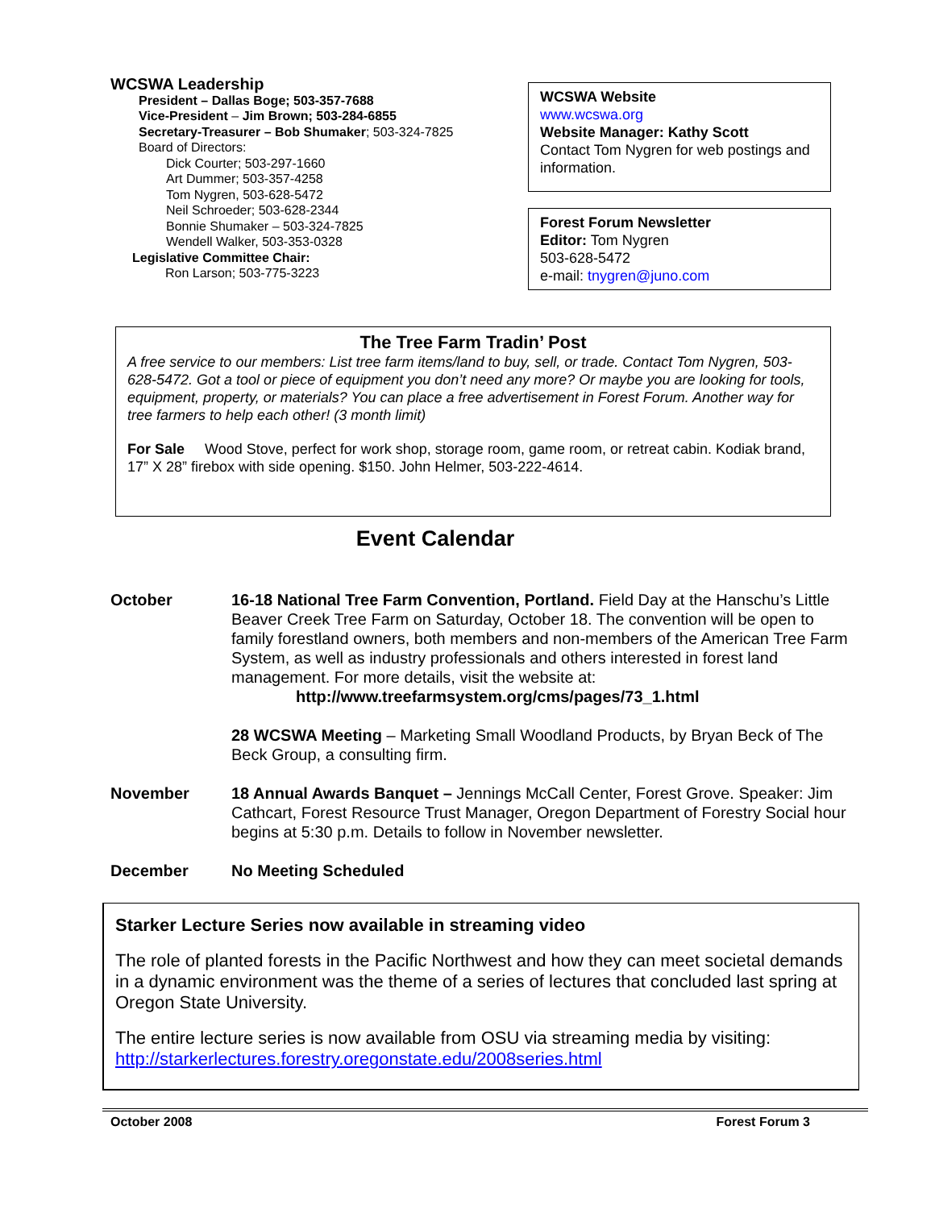WCSWA Leadership
President – Dallas Boge; 503-357-7688
Vice-President – Jim Brown; 503-284-6855
Secretary-Treasurer – Bob Shumaker; 503-324-7825
Board of Directors:
Dick Courter; 503-297-1660
Art Dummer; 503-357-4258
Tom Nygren, 503-628-5472
Neil Schroeder; 503-628-2344
Bonnie Shumaker – 503-324-7825
Wendell Walker, 503-353-0328
Legislative Committee Chair:
Ron Larson; 503-775-3223
WCSWA Website
www.wcswa.org
Website Manager: Kathy Scott
Contact Tom Nygren for web postings and information.
Forest Forum Newsletter
Editor: Tom Nygren
503-628-5472
e-mail: tnygren@juno.com
The Tree Farm Tradin’ Post
A free service to our members: List tree farm items/land to buy, sell, or trade. Contact Tom Nygren, 503-628-5472. Got a tool or piece of equipment you don’t need any more? Or maybe you are looking for tools, equipment, property, or materials? You can place a free advertisement in Forest Forum. Another way for tree farmers to help each other! (3 month limit)
For Sale Wood Stove, perfect for work shop, storage room, game room, or retreat cabin. Kodiak brand, 17” X 28” firebox with side opening. $150. John Helmer, 503-222-4614.
Event Calendar
October 16-18 National Tree Farm Convention, Portland. Field Day at the Hanschu’s Little Beaver Creek Tree Farm on Saturday, October 18. The convention will be open to family forestland owners, both members and non-members of the American Tree Farm System, as well as industry professionals and others interested in forest land management. For more details, visit the website at:
http://www.treefarmsystem.org/cms/pages/73_1.html
28 WCSWA Meeting – Marketing Small Woodland Products, by Bryan Beck of The Beck Group, a consulting firm.
November 18 Annual Awards Banquet – Jennings McCall Center, Forest Grove. Speaker: Jim Cathcart, Forest Resource Trust Manager, Oregon Department of Forestry Social hour begins at 5:30 p.m. Details to follow in November newsletter.
December No Meeting Scheduled
Starker Lecture Series now available in streaming video
The role of planted forests in the Pacific Northwest and how they can meet societal demands in a dynamic environment was the theme of a series of lectures that concluded last spring at Oregon State University.
The entire lecture series is now available from OSU via streaming media by visiting: http://starkerlectures.forestry.oregonstate.edu/2008series.html
October 2008 Forest Forum 3